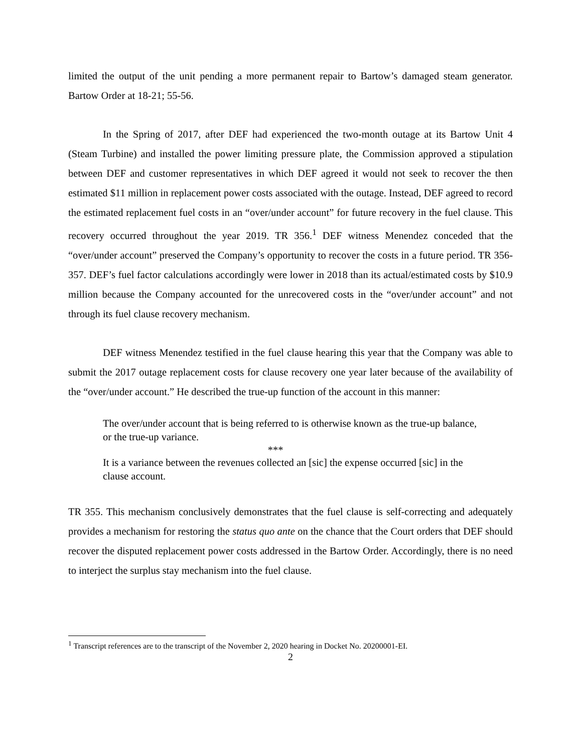limited the output of the unit pending a more permanent repair to Bartow’s damaged steam generator. Bartow Order at 18-21; 55-56.
In the Spring of 2017, after DEF had experienced the two-month outage at its Bartow Unit 4 (Steam Turbine) and installed the power limiting pressure plate, the Commission approved a stipulation between DEF and customer representatives in which DEF agreed it would not seek to recover the then estimated $11 million in replacement power costs associated with the outage. Instead, DEF agreed to record the estimated replacement fuel costs in an “over/under account” for future recovery in the fuel clause. This recovery occurred throughout the year 2019. TR 356.<sup>1</sup> DEF witness Menendez conceded that the “over/under account” preserved the Company’s opportunity to recover the costs in a future period. TR 356-357. DEF’s fuel factor calculations accordingly were lower in 2018 than its actual/estimated costs by $10.9 million because the Company accounted for the unrecovered costs in the “over/under account” and not through its fuel clause recovery mechanism.
DEF witness Menendez testified in the fuel clause hearing this year that the Company was able to submit the 2017 outage replacement costs for clause recovery one year later because of the availability of the “over/under account.” He described the true-up function of the account in this manner:
The over/under account that is being referred to is otherwise known as the true-up balance, or the true-up variance.
***
It is a variance between the revenues collected an [sic] the expense occurred [sic] in the clause account.
TR 355. This mechanism conclusively demonstrates that the fuel clause is self-correcting and adequately provides a mechanism for restoring the status quo ante on the chance that the Court orders that DEF should recover the disputed replacement power costs addressed in the Bartow Order. Accordingly, there is no need to interject the surplus stay mechanism into the fuel clause.
<sup>1</sup> Transcript references are to the transcript of the November 2, 2020 hearing in Docket No. 20200001-EI.
2